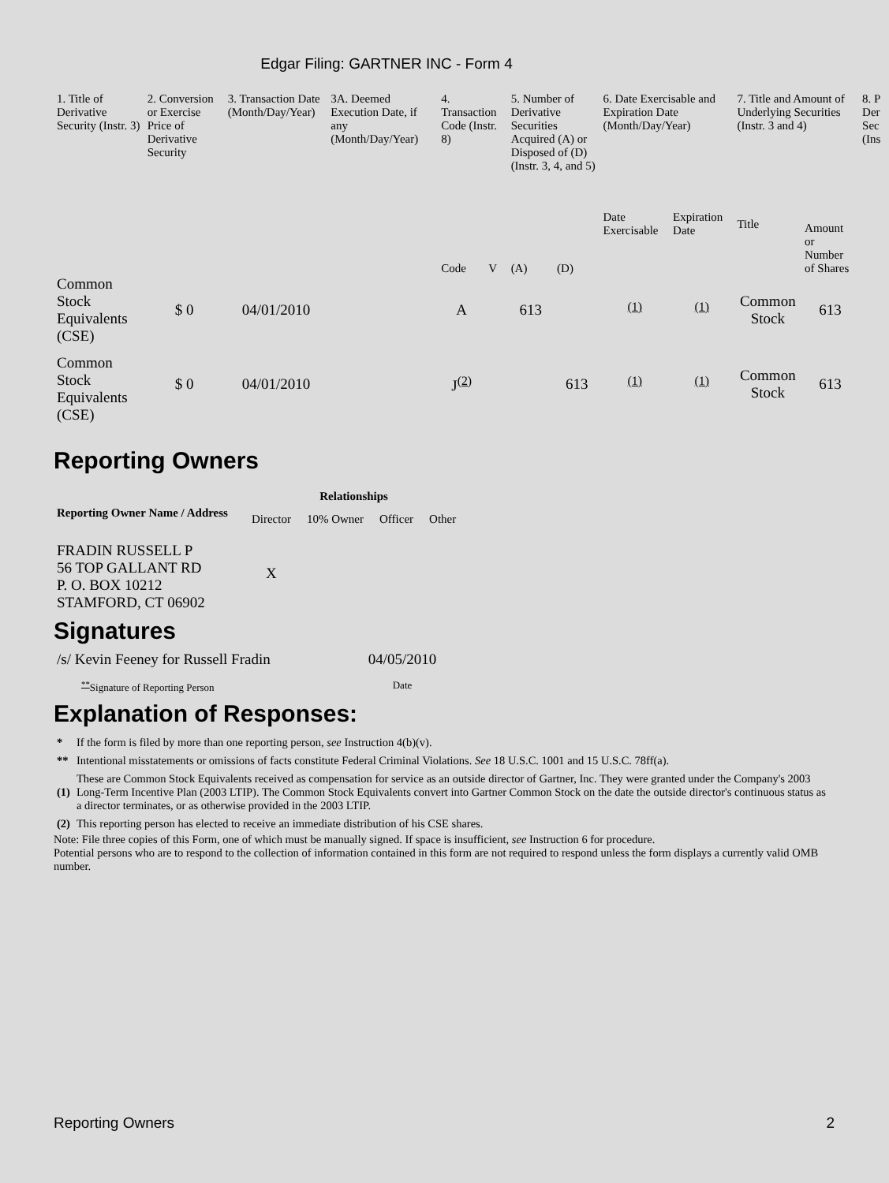Edgar Filing: GARTNER INC - Form 4
| 1. Title of Derivative Security (Instr. 3) | 2. Conversion or Exercise Price of Derivative Security | 3. Transaction Date (Month/Day/Year) | 3A. Deemed Execution Date, if any (Month/Day/Year) | 4. Transaction Code (Instr. 8) | | 5. Number of Derivative Securities Acquired (A) or Disposed of (D) (Instr. 3, 4, and 5) | | 6. Date Exercisable and Expiration Date (Month/Day/Year) | | 7. Title and Amount of Underlying Securities (Instr. 3 and 4) | | 8. P Der Sec (Ins |
| --- | --- | --- | --- | --- | --- | --- | --- | --- | --- | --- | --- | --- |
| | | | | Code | V | (A) | (D) | Date Exercisable | Expiration Date | Title | Amount or Number of Shares | |
| Common Stock Equivalents (CSE) | $ 0 | 04/01/2010 | | A | | 613 | | <sup>(1)</sup> | <sup>(1)</sup> | Common Stock | 613 | |
| Common Stock Equivalents (CSE) | $ 0 | 04/01/2010 | | J<sup>(2)</sup> | | | 613 | <sup>(1)</sup> | <sup>(1)</sup> | Common Stock | 613 | |
Reporting Owners
| Reporting Owner Name / Address | Relationships | | | |
| --- | --- | --- | --- | --- |
| | Director | 10% Owner | Officer | Other |
| FRADIN RUSSELL P 56 TOP GALLANT RD P. O. BOX 10212 STAMFORD, CT 06902 | X | | | |
Signatures
| /s/ Kevin Feeney for Russell Fradin | 04/05/2010 |
| <sup>**</sup> Signature of Reporting Person | Date |
Explanation of Responses:
| * | If the form is filed by more than one reporting person, see Instruction 4(b)(v). |
| ** | Intentional misstatements or omissions of facts constitute Federal Criminal Violations. See 18 U.S.C. 1001 and 15 U.S.C. 78ff(a). |
| (1) | These are Common Stock Equivalents received as compensation for service as an outside director of Gartner, Inc. They were granted under the Company's 2003 Long-Term Incentive Plan (2003 LTIP). The Common Stock Equivalents convert into Gartner Common Stock on the date the outside director's continuous status as a director terminates, or as otherwise provided in the 2003 LTIP. |
| (2) | This reporting person has elected to receive an immediate distribution of his CSE shares. |
Note: File three copies of this Form, one of which must be manually signed. If space is insufficient, see Instruction 6 for procedure.
Potential persons who are to respond to the collection of information contained in this form are not required to respond unless the form displays a currently valid OMB number.
Reporting Owners 2